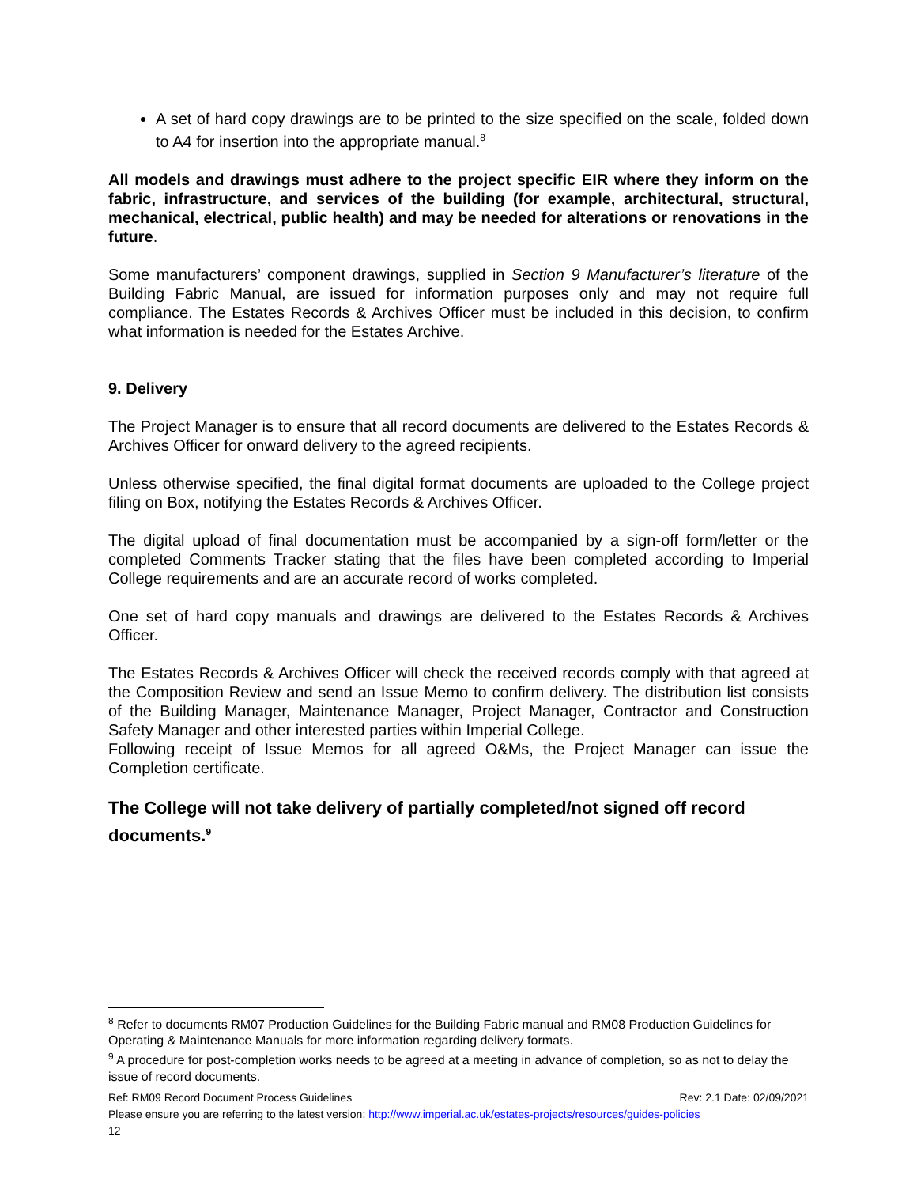A set of hard copy drawings are to be printed to the size specified on the scale, folded down to A4 for insertion into the appropriate manual.<sup>8</sup>
All models and drawings must adhere to the project specific EIR where they inform on the fabric, infrastructure, and services of the building (for example, architectural, structural, mechanical, electrical, public health) and may be needed for alterations or renovations in the future.
Some manufacturers’ component drawings, supplied in Section 9 Manufacturer’s literature of the Building Fabric Manual, are issued for information purposes only and may not require full compliance. The Estates Records & Archives Officer must be included in this decision, to confirm what information is needed for the Estates Archive.
9. Delivery
The Project Manager is to ensure that all record documents are delivered to the Estates Records & Archives Officer for onward delivery to the agreed recipients.
Unless otherwise specified, the final digital format documents are uploaded to the College project filing on Box, notifying the Estates Records & Archives Officer.
The digital upload of final documentation must be accompanied by a sign-off form/letter or the completed Comments Tracker stating that the files have been completed according to Imperial College requirements and are an accurate record of works completed.
One set of hard copy manuals and drawings are delivered to the Estates Records & Archives Officer.
The Estates Records & Archives Officer will check the received records comply with that agreed at the Composition Review and send an Issue Memo to confirm delivery. The distribution list consists of the Building Manager, Maintenance Manager, Project Manager, Contractor and Construction Safety Manager and other interested parties within Imperial College.
Following receipt of Issue Memos for all agreed O&Ms, the Project Manager can issue the Completion certificate.
The College will not take delivery of partially completed/not signed off record documents.<sup>9</sup>
<sup>8</sup> Refer to documents RM07 Production Guidelines for the Building Fabric manual and RM08 Production Guidelines for Operating & Maintenance Manuals for more information regarding delivery formats.
<sup>9</sup> A procedure for post-completion works needs to be agreed at a meeting in advance of completion, so as not to delay the issue of record documents.
Ref: RM09 Record Document Process Guidelines Rev: 2.1 Date: 02/09/2021
Please ensure you are referring to the latest version: http://www.imperial.ac.uk/estates-projects/resources/guides-policies
12